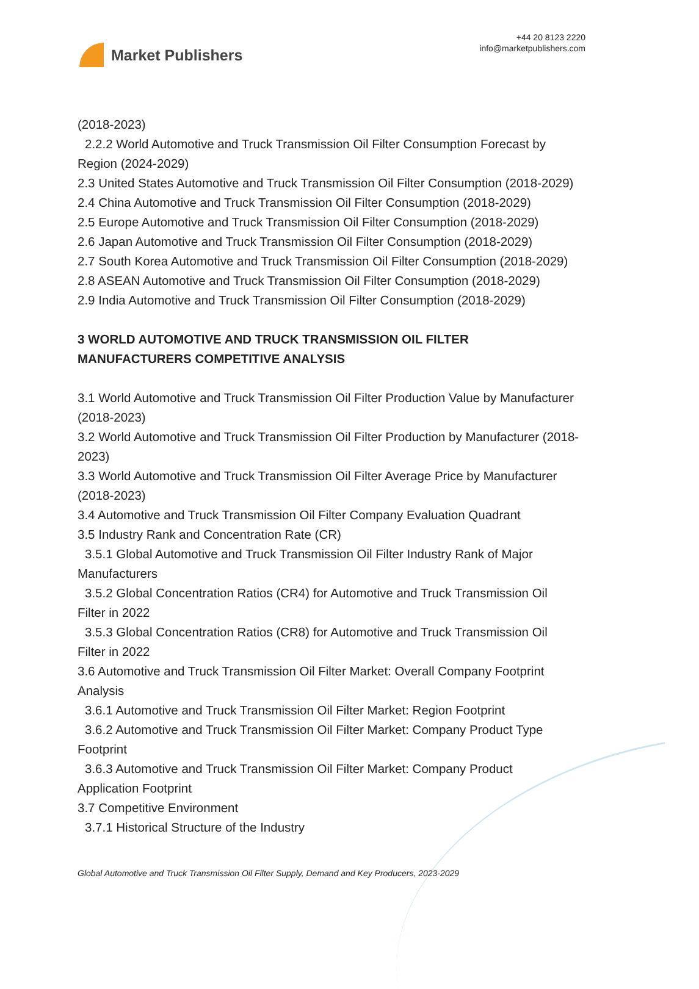Market Publishers
+44 20 8123 2220
info@marketpublishers.com
(2018-2023)
2.2.2 World Automotive and Truck Transmission Oil Filter Consumption Forecast by
Region (2024-2029)
2.3 United States Automotive and Truck Transmission Oil Filter Consumption (2018-2029)
2.4 China Automotive and Truck Transmission Oil Filter Consumption (2018-2029)
2.5 Europe Automotive and Truck Transmission Oil Filter Consumption (2018-2029)
2.6 Japan Automotive and Truck Transmission Oil Filter Consumption (2018-2029)
2.7 South Korea Automotive and Truck Transmission Oil Filter Consumption (2018-2029)
2.8 ASEAN Automotive and Truck Transmission Oil Filter Consumption (2018-2029)
2.9 India Automotive and Truck Transmission Oil Filter Consumption (2018-2029)
3 WORLD AUTOMOTIVE AND TRUCK TRANSMISSION OIL FILTER MANUFACTURERS COMPETITIVE ANALYSIS
3.1 World Automotive and Truck Transmission Oil Filter Production Value by Manufacturer (2018-2023)
3.2 World Automotive and Truck Transmission Oil Filter Production by Manufacturer (2018-2023)
3.3 World Automotive and Truck Transmission Oil Filter Average Price by Manufacturer (2018-2023)
3.4 Automotive and Truck Transmission Oil Filter Company Evaluation Quadrant
3.5 Industry Rank and Concentration Rate (CR)
3.5.1 Global Automotive and Truck Transmission Oil Filter Industry Rank of Major
Manufacturers
3.5.2 Global Concentration Ratios (CR4) for Automotive and Truck Transmission Oil
Filter in 2022
3.5.3 Global Concentration Ratios (CR8) for Automotive and Truck Transmission Oil
Filter in 2022
3.6 Automotive and Truck Transmission Oil Filter Market: Overall Company Footprint Analysis
3.6.1 Automotive and Truck Transmission Oil Filter Market: Region Footprint
3.6.2 Automotive and Truck Transmission Oil Filter Market: Company Product Type
Footprint
3.6.3 Automotive and Truck Transmission Oil Filter Market: Company Product
Application Footprint
3.7 Competitive Environment
3.7.1 Historical Structure of the Industry
Global Automotive and Truck Transmission Oil Filter Supply, Demand and Key Producers, 2023-2029